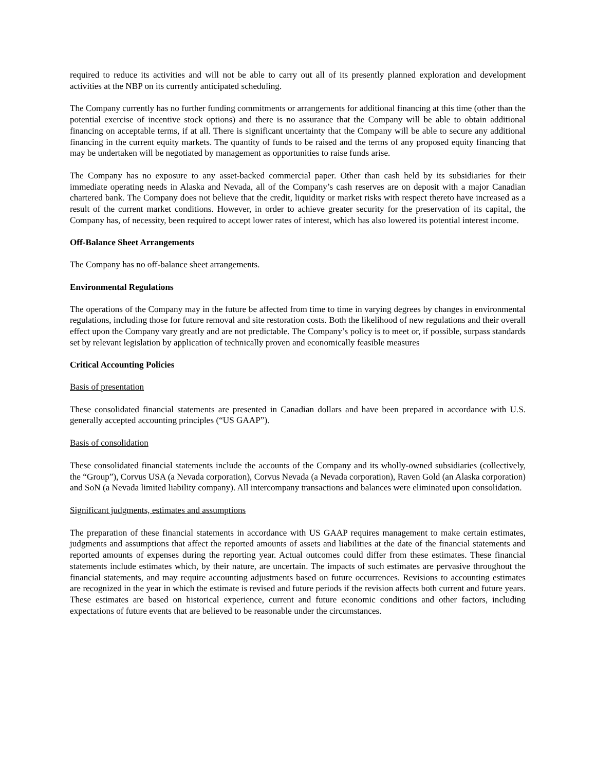required to reduce its activities and will not be able to carry out all of its presently planned exploration and development activities at the NBP on its currently anticipated scheduling.
The Company currently has no further funding commitments or arrangements for additional financing at this time (other than the potential exercise of incentive stock options) and there is no assurance that the Company will be able to obtain additional financing on acceptable terms, if at all. There is significant uncertainty that the Company will be able to secure any additional financing in the current equity markets. The quantity of funds to be raised and the terms of any proposed equity financing that may be undertaken will be negotiated by management as opportunities to raise funds arise.
The Company has no exposure to any asset-backed commercial paper. Other than cash held by its subsidiaries for their immediate operating needs in Alaska and Nevada, all of the Company’s cash reserves are on deposit with a major Canadian chartered bank. The Company does not believe that the credit, liquidity or market risks with respect thereto have increased as a result of the current market conditions. However, in order to achieve greater security for the preservation of its capital, the Company has, of necessity, been required to accept lower rates of interest, which has also lowered its potential interest income.
Off-Balance Sheet Arrangements
The Company has no off-balance sheet arrangements.
Environmental Regulations
The operations of the Company may in the future be affected from time to time in varying degrees by changes in environmental regulations, including those for future removal and site restoration costs. Both the likelihood of new regulations and their overall effect upon the Company vary greatly and are not predictable. The Company’s policy is to meet or, if possible, surpass standards set by relevant legislation by application of technically proven and economically feasible measures
Critical Accounting Policies
Basis of presentation
These consolidated financial statements are presented in Canadian dollars and have been prepared in accordance with U.S. generally accepted accounting principles (“US GAAP”).
Basis of consolidation
These consolidated financial statements include the accounts of the Company and its wholly-owned subsidiaries (collectively, the “Group”), Corvus USA (a Nevada corporation), Corvus Nevada (a Nevada corporation), Raven Gold (an Alaska corporation) and SoN (a Nevada limited liability company). All intercompany transactions and balances were eliminated upon consolidation.
Significant judgments, estimates and assumptions
The preparation of these financial statements in accordance with US GAAP requires management to make certain estimates, judgments and assumptions that affect the reported amounts of assets and liabilities at the date of the financial statements and reported amounts of expenses during the reporting year. Actual outcomes could differ from these estimates. These financial statements include estimates which, by their nature, are uncertain. The impacts of such estimates are pervasive throughout the financial statements, and may require accounting adjustments based on future occurrences. Revisions to accounting estimates are recognized in the year in which the estimate is revised and future periods if the revision affects both current and future years. These estimates are based on historical experience, current and future economic conditions and other factors, including expectations of future events that are believed to be reasonable under the circumstances.